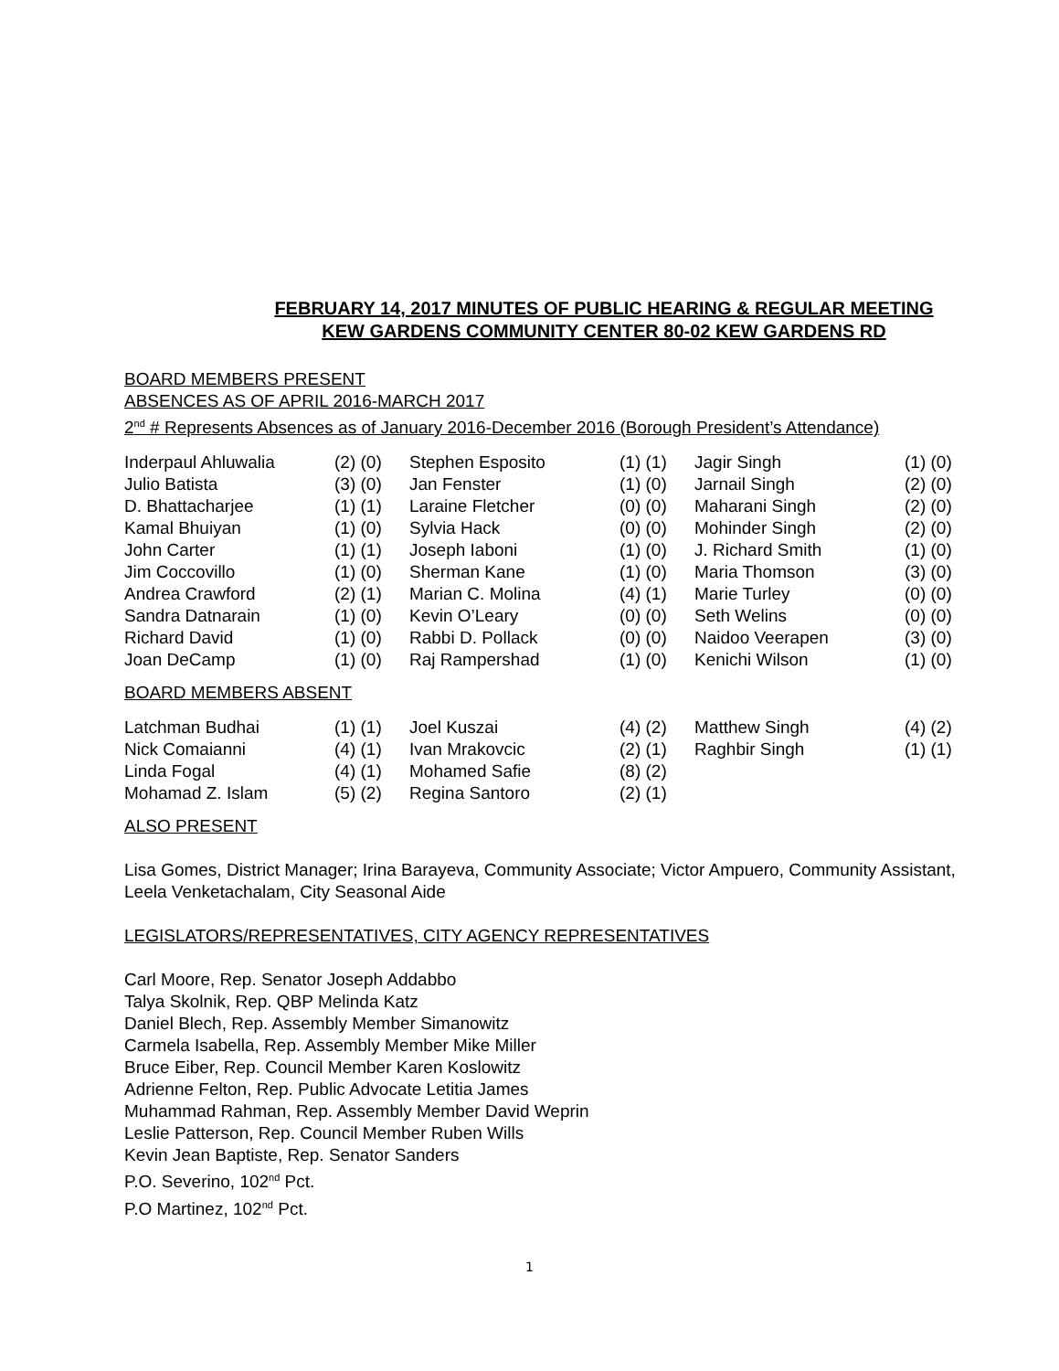FEBRUARY 14, 2017 MINUTES OF PUBLIC HEARING & REGULAR MEETING
KEW GARDENS COMMUNITY CENTER 80-02 KEW GARDENS RD
BOARD MEMBERS PRESENT
ABSENCES AS OF APRIL 2016-MARCH 2017
2<sup>nd</sup> # Represents Absences as of January 2016-December 2016 (Borough President’s Attendance)
| Inderpaul Ahluwalia | (2) (0) | Stephen Esposito | (1) (1) | Jagir Singh | (1) (0) |
| Julio Batista | (3) (0) | Jan Fenster | (1) (0) | Jarnail Singh | (2) (0) |
| D. Bhattacharjee | (1) (1) | Laraine Fletcher | (0) (0) | Maharani Singh | (2) (0) |
| Kamal Bhuiyan | (1) (0) | Sylvia Hack | (0) (0) | Mohinder Singh | (2) (0) |
| John Carter | (1) (1) | Joseph Iaboni | (1) (0) | J. Richard Smith | (1) (0) |
| Jim Coccovillo | (1) (0) | Sherman Kane | (1) (0) | Maria Thomson | (3) (0) |
| Andrea Crawford | (2) (1) | Marian C. Molina | (4) (1) | Marie Turley | (0) (0) |
| Sandra Datnarain | (1) (0) | Kevin O’Leary | (0) (0) | Seth Welins | (0) (0) |
| Richard David | (1) (0) | Rabbi D. Pollack | (0) (0) | Naidoo Veerapen | (3) (0) |
| Joan DeCamp | (1) (0) | Raj Rampershad | (1) (0) | Kenichi Wilson | (1) (0) |
BOARD MEMBERS ABSENT
| Latchman Budhai | (1) (1) | Joel Kuszai | (4) (2) | Matthew Singh | (4) (2) |
| Nick Comaianni | (4) (1) | Ivan Mrakovcic | (2) (1) | Raghbir Singh | (1) (1) |
| Linda Fogal | (4) (1) | Mohamed Safie | (8) (2) | | |
| Mohamad Z. Islam | (5) (2) | Regina Santoro | (2) (1) | | |
ALSO PRESENT
Lisa Gomes, District Manager; Irina Barayeva, Community Associate; Victor Ampuero, Community Assistant, Leela Venketachalam, City Seasonal Aide
LEGISLATORS/REPRESENTATIVES, CITY AGENCY REPRESENTATIVES
Carl Moore, Rep. Senator Joseph Addabbo
Talya Skolnik, Rep. QBP Melinda Katz
Daniel Blech, Rep. Assembly Member Simanowitz
Carmela Isabella, Rep. Assembly Member Mike Miller
Bruce Eiber, Rep. Council Member Karen Koslowitz
Adrienne Felton, Rep. Public Advocate Letitia James
Muhammad Rahman, Rep. Assembly Member David Weprin
Leslie Patterson, Rep. Council Member Ruben Wills
Kevin Jean Baptiste, Rep. Senator Sanders
P.O. Severino, 102<sup>nd</sup> Pct.
P.O Martinez, 102<sup>nd</sup> Pct.
1